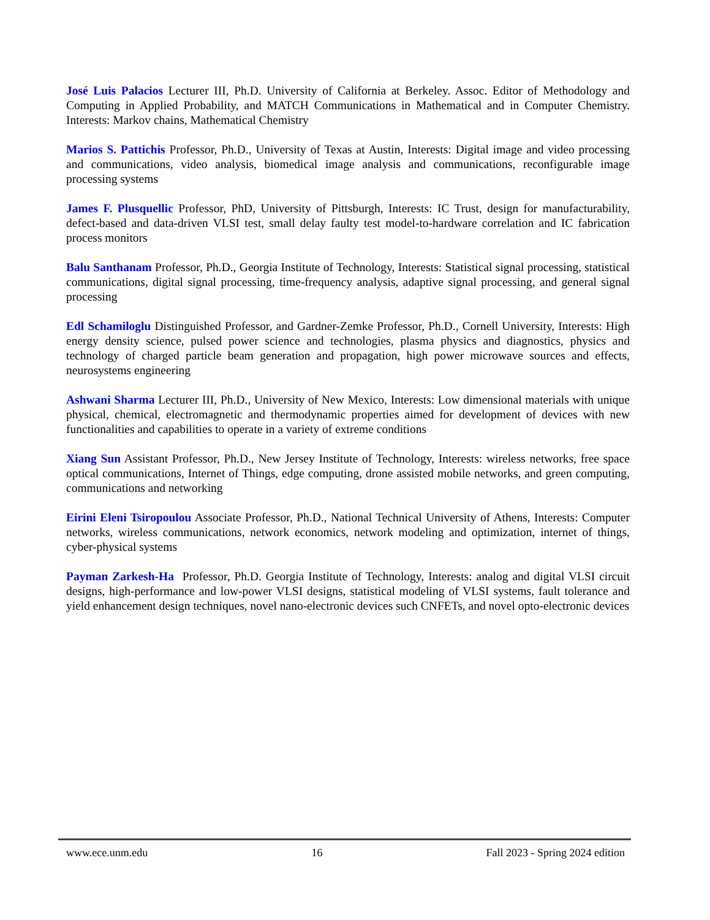José Luis Palacios Lecturer III, Ph.D. University of California at Berkeley. Assoc. Editor of Methodology and Computing in Applied Probability, and MATCH Communications in Mathematical and in Computer Chemistry. Interests: Markov chains, Mathematical Chemistry
Marios S. Pattichis Professor, Ph.D., University of Texas at Austin, Interests: Digital image and video processing and communications, video analysis, biomedical image analysis and communications, reconfigurable image processing systems
James F. Plusquellic Professor, PhD, University of Pittsburgh, Interests: IC Trust, design for manufacturability, defect-based and data-driven VLSI test, small delay faulty test model-to-hardware correlation and IC fabrication process monitors
Balu Santhanam Professor, Ph.D., Georgia Institute of Technology, Interests: Statistical signal processing, statistical communications, digital signal processing, time-frequency analysis, adaptive signal processing, and general signal processing
Edl Schamiloglu Distinguished Professor, and Gardner-Zemke Professor, Ph.D., Cornell University, Interests: High energy density science, pulsed power science and technologies, plasma physics and diagnostics, physics and technology of charged particle beam generation and propagation, high power microwave sources and effects, neurosystems engineering
Ashwani Sharma Lecturer III, Ph.D., University of New Mexico, Interests: Low dimensional materials with unique physical, chemical, electromagnetic and thermodynamic properties aimed for development of devices with new functionalities and capabilities to operate in a variety of extreme conditions
Xiang Sun Assistant Professor, Ph.D., New Jersey Institute of Technology, Interests: wireless networks, free space optical communications, Internet of Things, edge computing, drone assisted mobile networks, and green computing, communications and networking
Eirini Eleni Tsiropoulou Associate Professor, Ph.D., National Technical University of Athens, Interests: Computer networks, wireless communications, network economics, network modeling and optimization, internet of things, cyber-physical systems
Payman Zarkesh-Ha Professor, Ph.D. Georgia Institute of Technology, Interests: analog and digital VLSI circuit designs, high-performance and low-power VLSI designs, statistical modeling of VLSI systems, fault tolerance and yield enhancement design techniques, novel nano-electronic devices such CNFETs, and novel opto-electronic devices
www.ece.unm.edu 16 Fall 2023 - Spring 2024 edition